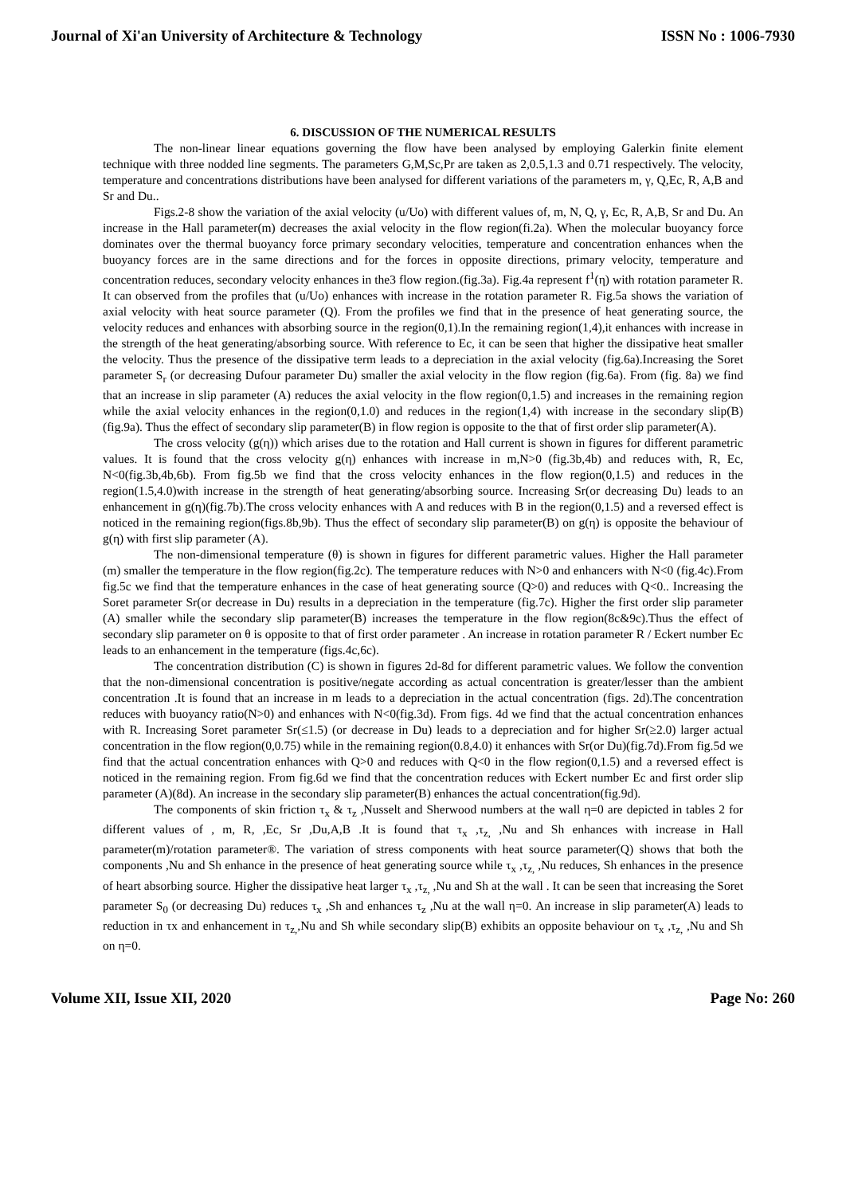Journal of Xi'an University of Architecture & Technology ISSN No : 1006-7930
6. DISCUSSION OF THE NUMERICAL RESULTS
The non-linear linear equations governing the flow have been analysed by employing Galerkin finite element technique with three nodded line segments. The parameters G,M,Sc,Pr are taken as 2,0.5,1.3 and 0.71 respectively. The velocity, temperature and concentrations distributions have been analysed for different variations of the parameters m, γ, Q,Ec, R, A,B and Sr and Du..
Figs.2-8 show the variation of the axial velocity (u/Uo) with different values of, m, N, Q, γ, Ec, R, A,B, Sr and Du. An increase in the Hall parameter(m) decreases the axial velocity in the flow region(fi.2a). When the molecular buoyancy force dominates over the thermal buoyancy force primary secondary velocities, temperature and concentration enhances when the buoyancy forces are in the same directions and for the forces in opposite directions, primary velocity, temperature and concentration reduces, secondary velocity enhances in the3 flow region.(fig.3a). Fig.4a represent f<sup>1</sup>(η) with rotation parameter R. It can observed from the profiles that (u/Uo) enhances with increase in the rotation parameter R. Fig.5a shows the variation of axial velocity with heat source parameter (Q). From the profiles we find that in the presence of heat generating source, the velocity reduces and enhances with absorbing source in the region(0,1).In the remaining region(1,4),it enhances with increase in the strength of the heat generating/absorbing source. With reference to Ec, it can be seen that higher the dissipative heat smaller the velocity. Thus the presence of the dissipative term leads to a depreciation in the axial velocity (fig.6a).Increasing the Soret parameter S<sub>r</sub> (or decreasing Dufour parameter Du) smaller the axial velocity in the flow region (fig.6a). From (fig. 8a) we find that an increase in slip parameter (A) reduces the axial velocity in the flow region(0,1.5) and increases in the remaining region while the axial velocity enhances in the region(0,1.0) and reduces in the region(1,4) with increase in the secondary slip(B)(fig.9a). Thus the effect of secondary slip parameter(B) in flow region is opposite to the that of first order slip parameter(A).
The cross velocity (g(η)) which arises due to the rotation and Hall current is shown in figures for different parametric values. It is found that the cross velocity g(η) enhances with increase in m,N>0 (fig.3b,4b) and reduces with, R, Ec, N<0(fig.3b,4b,6b). From fig.5b we find that the cross velocity enhances in the flow region(0,1.5) and reduces in the region(1.5,4.0)with increase in the strength of heat generating/absorbing source. Increasing Sr(or decreasing Du) leads to an enhancement in g(η)(fig.7b).The cross velocity enhances with A and reduces with B in the region(0,1.5) and a reversed effect is noticed in the remaining region(figs.8b,9b). Thus the effect of secondary slip parameter(B) on g(η) is opposite the behaviour of g(η) with first slip parameter (A).
The non-dimensional temperature (θ) is shown in figures for different parametric values. Higher the Hall parameter (m) smaller the temperature in the flow region(fig.2c). The temperature reduces with N>0 and enhancers with N<0 (fig.4c).From fig.5c we find that the temperature enhances in the case of heat generating source (Q>0) and reduces with Q<0.. Increasing the Soret parameter Sr(or decrease in Du) results in a depreciation in the temperature (fig.7c). Higher the first order slip parameter (A) smaller while the secondary slip parameter(B) increases the temperature in the flow region(8c&9c).Thus the effect of secondary slip parameter on θ is opposite to that of first order parameter . An increase in rotation parameter R / Eckert number Ec leads to an enhancement in the temperature (figs.4c,6c).
The concentration distribution (C) is shown in figures 2d-8d for different parametric values. We follow the convention that the non-dimensional concentration is positive/negate according as actual concentration is greater/lesser than the ambient concentration .It is found that an increase in m leads to a depreciation in the actual concentration (figs. 2d).The concentration reduces with buoyancy ratio(N>0) and enhances with N<0(fig.3d). From figs. 4d we find that the actual concentration enhances with R. Increasing Soret parameter Sr(≤1.5) (or decrease in Du) leads to a depreciation and for higher Sr(≥2.0) larger actual concentration in the flow region(0,0.75) while in the remaining region(0.8,4.0) it enhances with Sr(or Du)(fig.7d).From fig.5d we find that the actual concentration enhances with Q>0 and reduces with Q<0 in the flow region(0,1.5) and a reversed effect is noticed in the remaining region. From fig.6d we find that the concentration reduces with Eckert number Ec and first order slip parameter (A)(8d). An increase in the secondary slip parameter(B) enhances the actual concentration(fig.9d).
The components of skin friction τ<sub>x</sub> & τ<sub>z</sub> ,Nusselt and Sherwood numbers at the wall η=0 are depicted in tables 2 for different values of , m, R, ,Ec, Sr ,Du,A,B .It is found that τ<sub>x</sub> ,τ<sub>z,</sub> ,Nu and Sh enhances with increase in Hall parameter(m)/rotation parameter®. The variation of stress components with heat source parameter(Q) shows that both the components ,Nu and Sh enhance in the presence of heat generating source while τ<sub>x</sub> ,τ<sub>z,</sub> ,Nu reduces, Sh enhances in the presence of heart absorbing source. Higher the dissipative heat larger τ<sub>x</sub> ,τ<sub>z,</sub> ,Nu and Sh at the wall . It can be seen that increasing the Soret parameter S<sub>0</sub> (or decreasing Du) reduces τ<sub>x</sub> ,Sh and enhances τ<sub>z</sub> ,Nu at the wall η=0. An increase in slip parameter(A) leads to reduction in τx and enhancement in τ<sub>z,</sub>,Nu and Sh while secondary slip(B) exhibits an opposite behaviour on τ<sub>x</sub> ,τ<sub>z,</sub> ,Nu and Sh on η=0.
Volume XII, Issue XII, 2020 Page No: 260